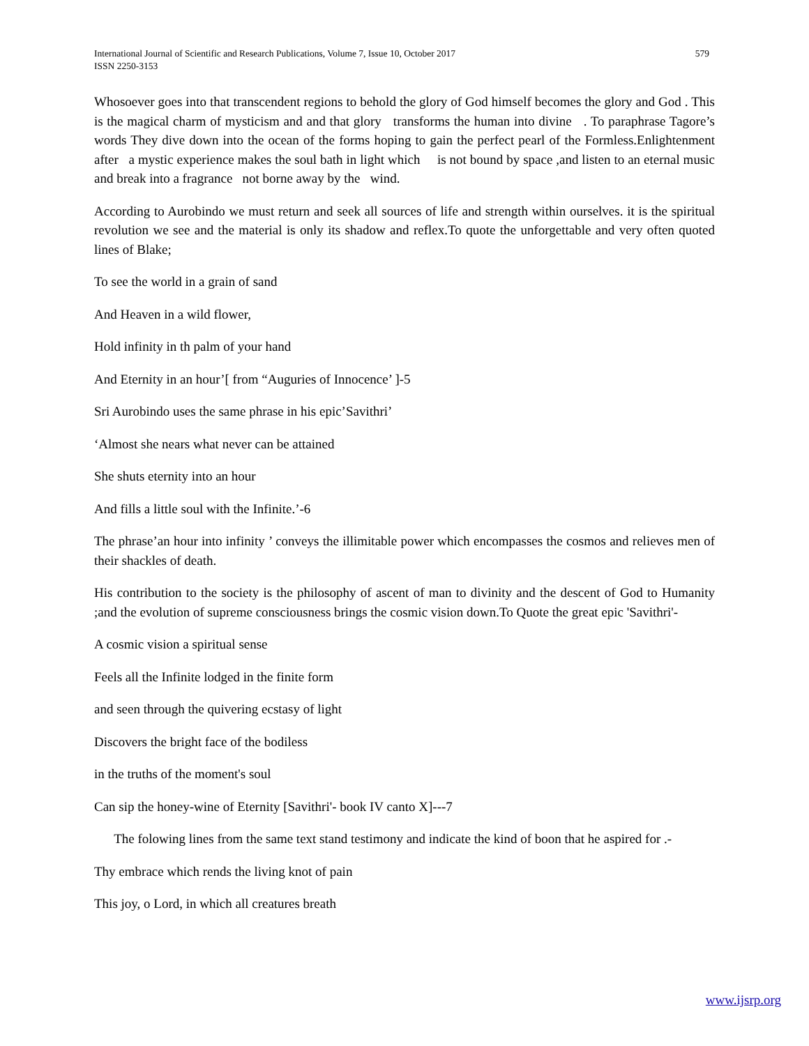579 International Journal of Scientific and Research Publications, Volume 7, Issue 10, October 2017
ISSN 2250-3153
Whosoever goes into that transcendent regions to behold the glory of God himself becomes the glory and God . This is the magical charm of mysticism and and that glory transforms the human into divine . To paraphrase Tagore’s words They dive down into the ocean of the forms hoping to gain the perfect pearl of the Formless.Enlightenment after a mystic experience makes the soul bath in light which is not bound by space ,and listen to an eternal music and break into a fragrance not borne away by the wind.
According to Aurobindo we must return and seek all sources of life and strength within ourselves. it is the spiritual revolution we see and the material is only its shadow and reflex.To quote the unforgettable and very often quoted lines of Blake;
To see the world in a grain of sand
And Heaven in a wild flower,
Hold infinity in th palm of your hand
And Eternity in an hour’[ from “Auguries of Innocence’ ]-5
Sri Aurobindo uses the same phrase in his epic’Savithri’
‘Almost she nears what never can be attained
She shuts eternity into an hour
And fills a little soul with the Infinite.’-6
The phrase’an hour into infinity ’ conveys the illimitable power which encompasses the cosmos and relieves men of their shackles of death.
His contribution to the society is the philosophy of ascent of man to divinity and the descent of God to Humanity ;and the evolution of supreme consciousness brings the cosmic vision down.To Quote the great epic 'Savithri'-
A cosmic vision a spiritual sense
Feels all the Infinite lodged in the finite form
and seen through the quivering ecstasy of light
Discovers the bright face of the bodiless
in the truths of the moment's soul
Can sip the honey-wine of Eternity [Savithri'- book IV canto X]---7
The folowing lines from the same text stand testimony and indicate the kind of boon that he aspired for .-
Thy embrace which rends the living knot of pain
This joy, o Lord, in which all creatures breath
www.ijsrp.org